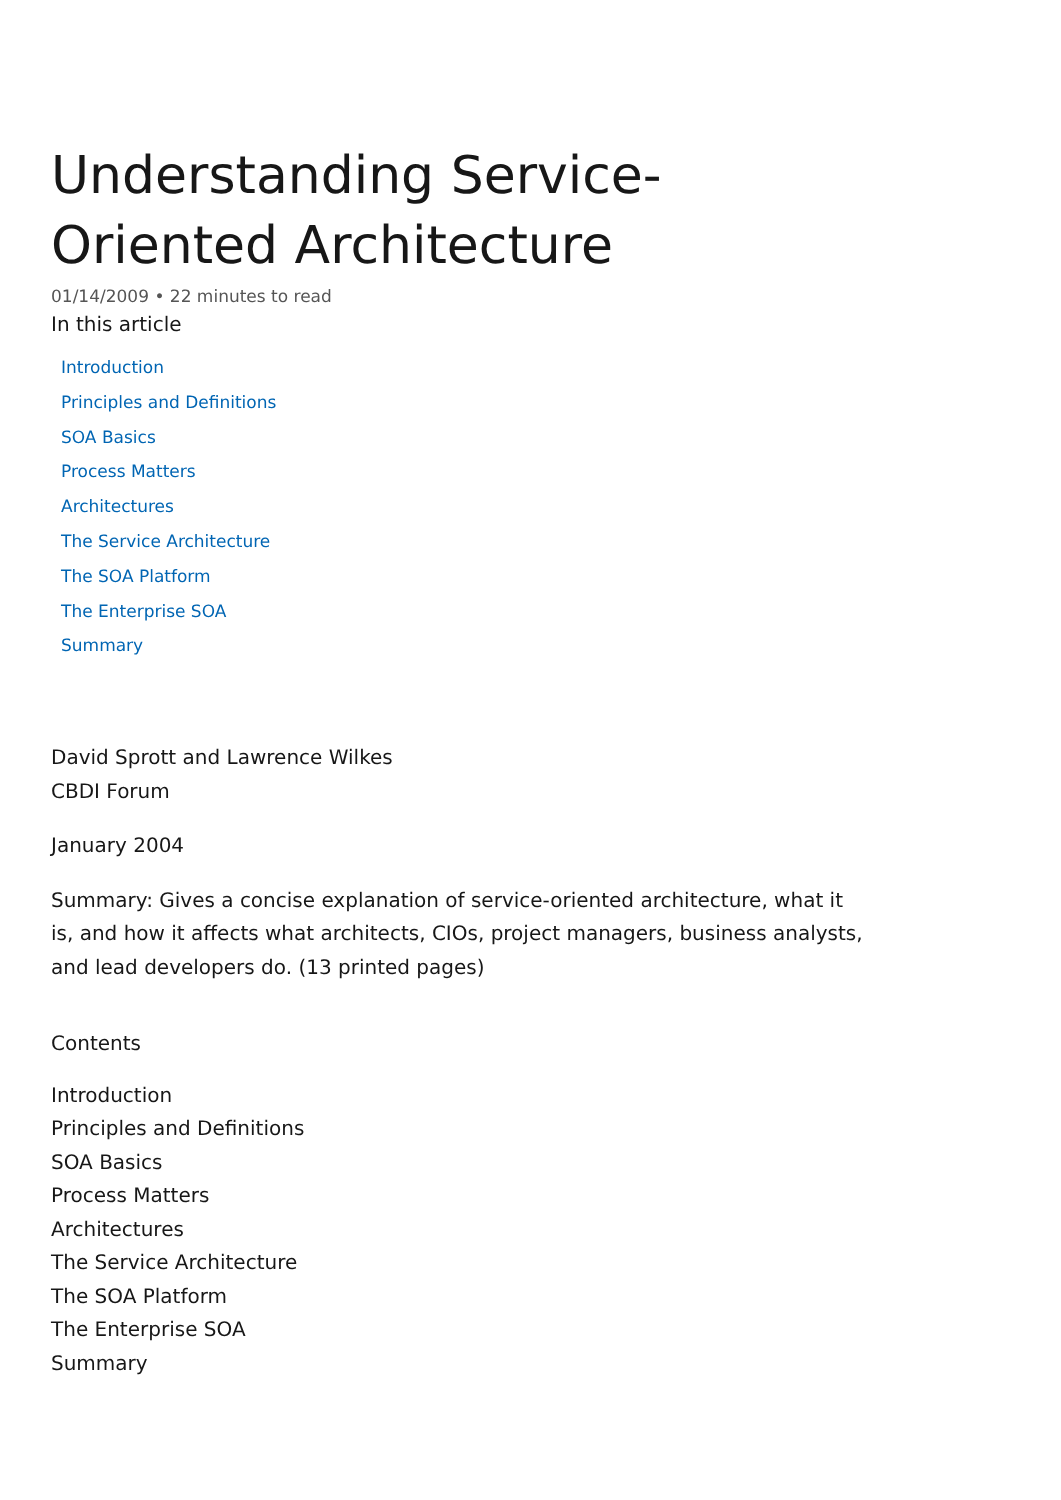Understanding Service-Oriented Architecture
01/14/2009 • 22 minutes to read
In this article
Introduction
Principles and Definitions
SOA Basics
Process Matters
Architectures
The Service Architecture
The SOA Platform
The Enterprise SOA
Summary
David Sprott and Lawrence Wilkes
CBDI Forum
January 2004
Summary: Gives a concise explanation of service-oriented architecture, what it is, and how it affects what architects, CIOs, project managers, business analysts, and lead developers do. (13 printed pages)
Contents
Introduction
Principles and Definitions
SOA Basics
Process Matters
Architectures
The Service Architecture
The SOA Platform
The Enterprise SOA
Summary